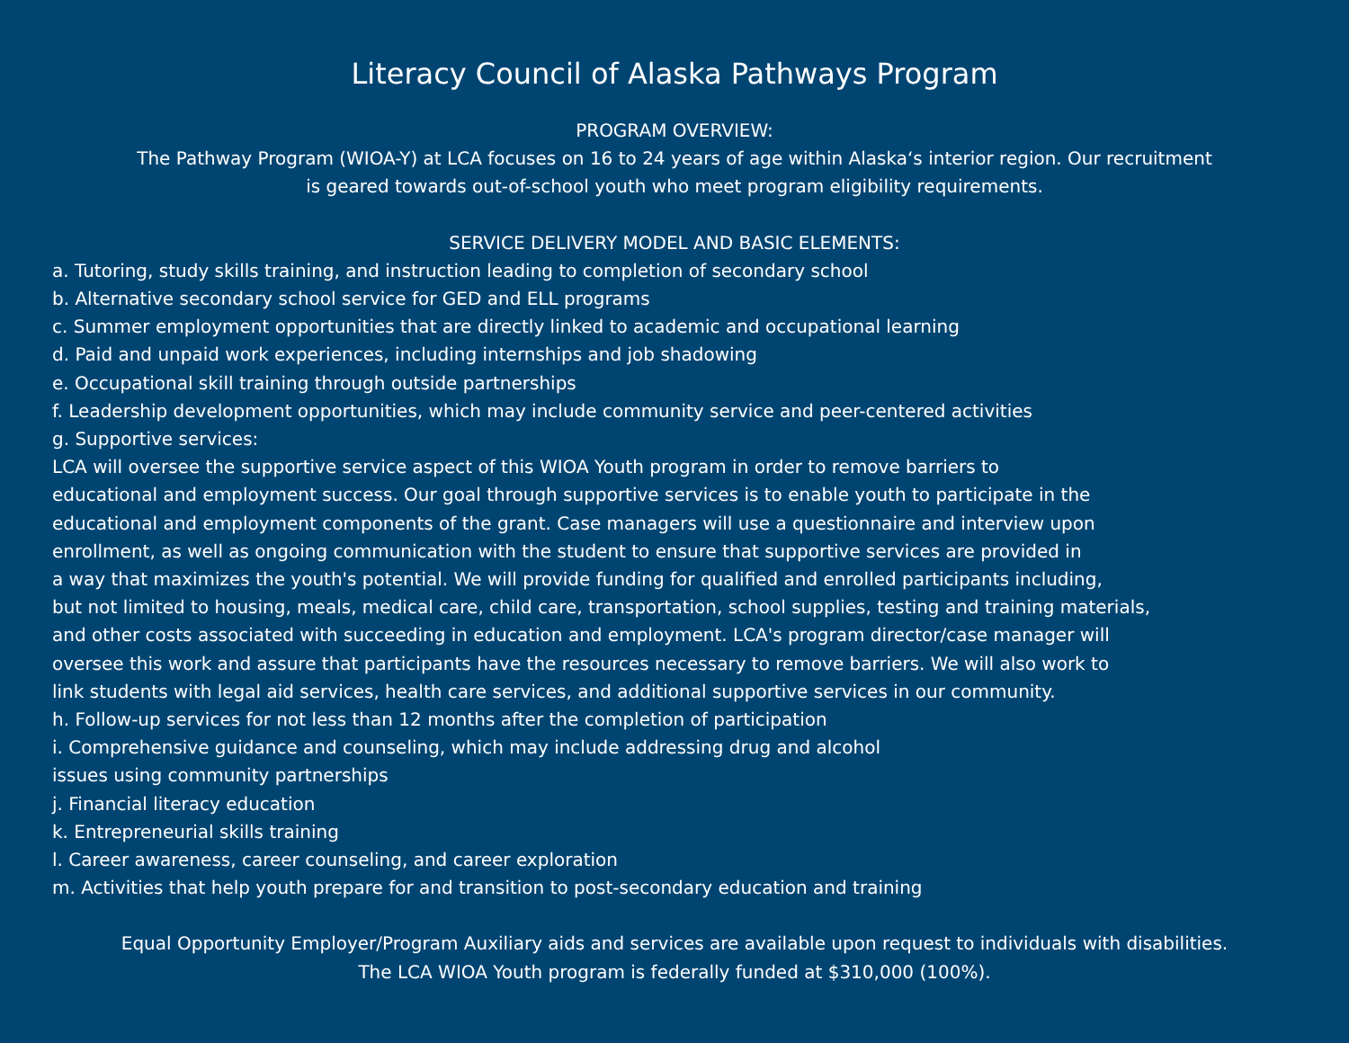Literacy Council of Alaska Pathways Program
PROGRAM OVERVIEW:
The Pathway Program (WIOA-Y) at LCA focuses on 16 to 24 years of age within Alaska‘s interior region. Our recruitment
is geared towards out-of-school youth who meet program eligibility requirements.
SERVICE DELIVERY MODEL AND BASIC ELEMENTS:
a. Tutoring, study skills training, and instruction leading to completion of secondary school
b. Alternative secondary school service for GED and ELL programs
c. Summer employment opportunities that are directly linked to academic and occupational learning
d. Paid and unpaid work experiences, including internships and job shadowing
e. Occupational skill training through outside partnerships
f. Leadership development opportunities, which may include community service and peer-centered activities
g. Supportive services:
LCA will oversee the supportive service aspect of this WIOA Youth program in order to remove barriers to
educational and employment success. Our goal through supportive services is to enable youth to participate in the
educational and employment components of the grant. Case managers will use a questionnaire and interview upon
enrollment, as well as ongoing communication with the student to ensure that supportive services are provided in
a way that maximizes the youth's potential. We will provide funding for qualified and enrolled participants including,
but not limited to housing, meals, medical care, child care, transportation, school supplies, testing and training materials,
and other costs associated with succeeding in education and employment. LCA's program director/case manager will
oversee this work and assure that participants have the resources necessary to remove barriers. We will also work to
link students with legal aid services, health care services, and additional supportive services in our community.
h. Follow-up services for not less than 12 months after the completion of participation
i. Comprehensive guidance and counseling, which may include addressing drug and alcohol
issues using community partnerships
j. Financial literacy education
k. Entrepreneurial skills training
l. Career awareness, career counseling, and career exploration
m. Activities that help youth prepare for and transition to post-secondary education and training
Equal Opportunity Employer/Program Auxiliary aids and services are available upon request to individuals with disabilities.
The LCA WIOA Youth program is federally funded at $310,000 (100%).